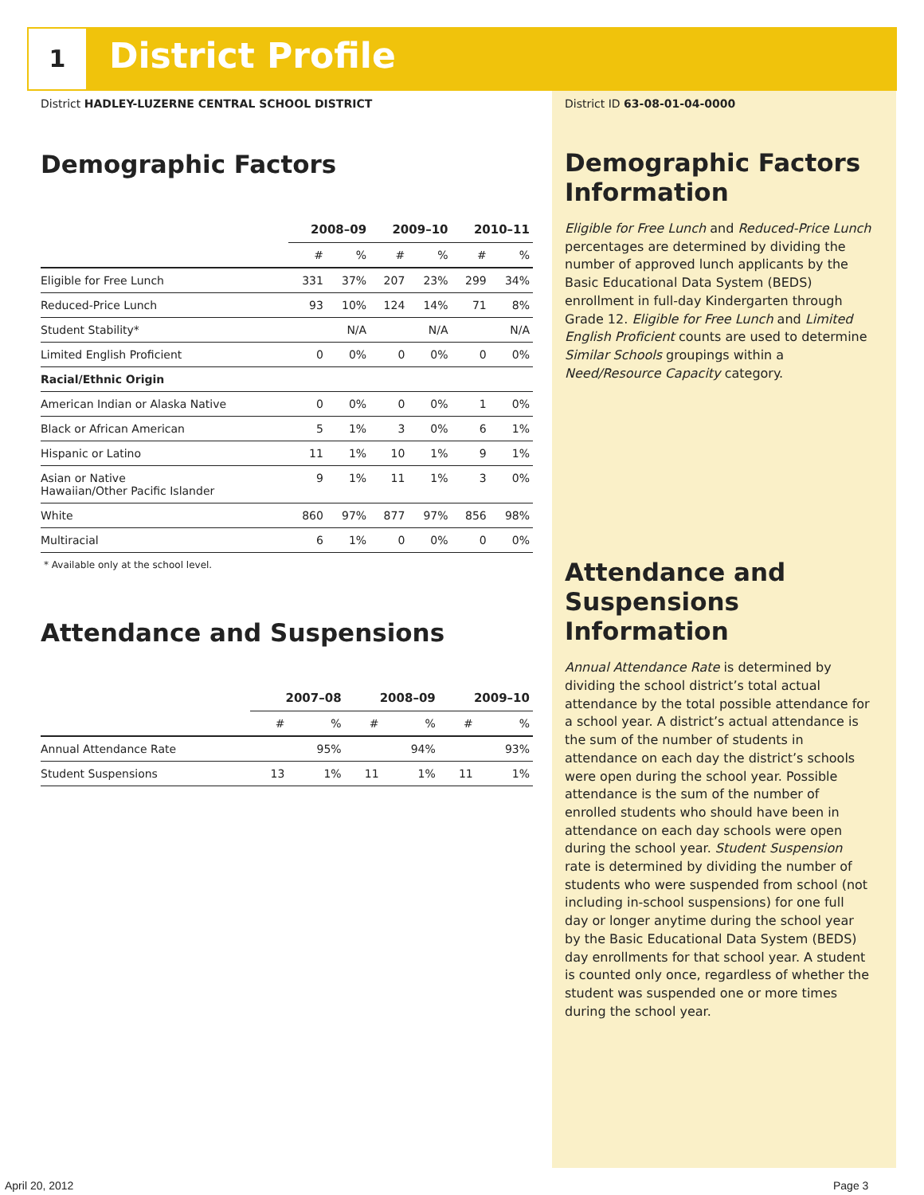1 District Profile
District HADLEY-LUZERNE CENTRAL SCHOOL DISTRICT
Demographic Factors
| | 2008–09 | | 2009–10 | | 2010–11 | |
| --- | --- | --- | --- | --- | --- | --- |
| | # | % | # | % | # | % |
| Eligible for Free Lunch | 331 | 37% | 207 | 23% | 299 | 34% |
| Reduced-Price Lunch | 93 | 10% | 124 | 14% | 71 | 8% |
| Student Stability* | | N/A | | N/A | | N/A |
| Limited English Proficient | 0 | 0% | 0 | 0% | 0 | 0% |
| Racial/Ethnic Origin | | | | | | |
| American Indian or Alaska Native | 0 | 0% | 0 | 0% | 1 | 0% |
| Black or African American | 5 | 1% | 3 | 0% | 6 | 1% |
| Hispanic or Latino | 11 | 1% | 10 | 1% | 9 | 1% |
| Asian or Native Hawaiian/Other Pacific Islander | 9 | 1% | 11 | 1% | 3 | 0% |
| White | 860 | 97% | 877 | 97% | 856 | 98% |
| Multiracial | 6 | 1% | 0 | 0% | 0 | 0% |
* Available only at the school level.
Attendance and Suspensions
| | 2007–08 | | 2008–09 | | 2009–10 | |
| --- | --- | --- | --- | --- | --- | --- |
| | # | % | # | % | # | % |
| Annual Attendance Rate | | 95% | | 94% | | 93% |
| Student Suspensions | 13 | 1% | 11 | 1% | 11 | 1% |
District ID 63-08-01-04-0000
Demographic Factors Information
Eligible for Free Lunch and Reduced-Price Lunch percentages are determined by dividing the number of approved lunch applicants by the Basic Educational Data System (BEDS) enrollment in full-day Kindergarten through Grade 12. Eligible for Free Lunch and Limited English Proficient counts are used to determine Similar Schools groupings within a Need/Resource Capacity category.
Attendance and Suspensions Information
Annual Attendance Rate is determined by dividing the school district’s total actual attendance by the total possible attendance for a school year. A district’s actual attendance is the sum of the number of students in attendance on each day the district’s schools were open during the school year. Possible attendance is the sum of the number of enrolled students who should have been in attendance on each day schools were open during the school year. Student Suspension rate is determined by dividing the number of students who were suspended from school (not including in-school suspensions) for one full day or longer anytime during the school year by the Basic Educational Data System (BEDS) day enrollments for that school year. A student is counted only once, regardless of whether the student was suspended one or more times during the school year.
April 20, 2012 Page 3